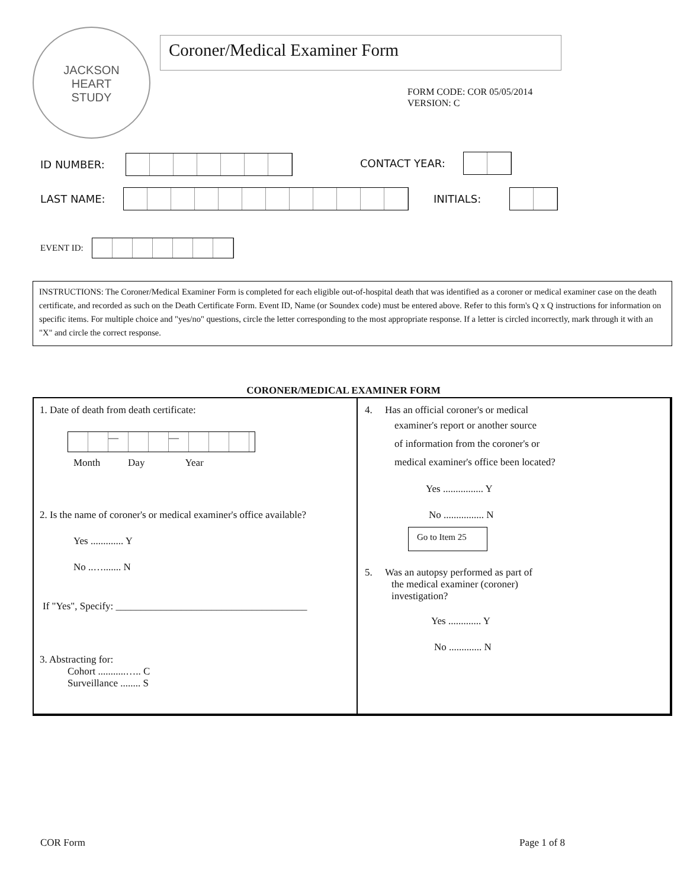JACKSON
HEART
STUDY
Coroner/Medical Examiner Form
FORM CODE: COR 05/05/2014
VERSION: C
ID NUMBER: CONTACT YEAR:
LAST NAME: INITIALS:
EVENT ID:
INSTRUCTIONS: The Coroner/Medical Examiner Form is completed for each eligible out-of-hospital death that was identified as a coroner or medical examiner case on the death certificate, and recorded as such on the Death Certificate Form. Event ID, Name (or Soundex code) must be entered above. Refer to this form's Q x Q instructions for information on specific items. For multiple choice and "yes/no" questions, circle the letter corresponding to the most appropriate response. If a letter is circled incorrectly, mark through it with an "X" and circle the correct response.
CORONER/MEDICAL EXAMINER FORM
1. Date of death from death certificate:
— —
Month Day Year
2. Is the name of coroner's or medical examiner's office available?
Yes ............. Y
No ..…....... N
If "Yes", Specify: ______________________________________
3. Abstracting for:
Cohort ...........….. C
Surveillance ........ S
4. Has an official coroner's or medical
examiner's report or another source
of information from the coroner's or
medical examiner's office been located?
Yes ................ Y
No ................ N
Go to Item 25
5. Was an autopsy performed as part of
the medical examiner (coroner)
investigation?
Yes ............. Y
No ............. N
COR Form Page 1 of 8